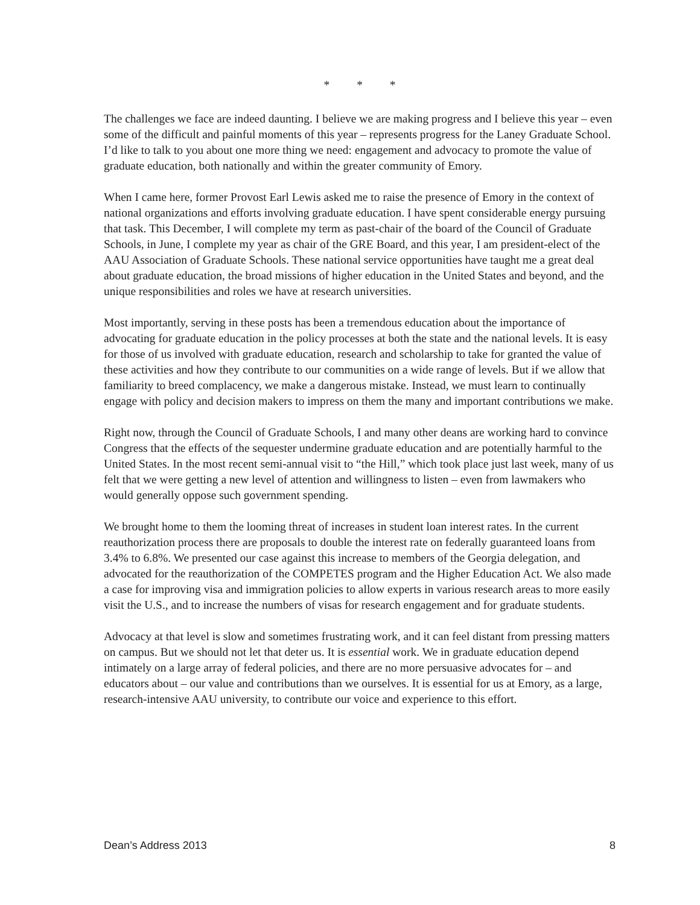* * *
The challenges we face are indeed daunting. I believe we are making progress and I believe this year – even some of the difficult and painful moments of this year – represents progress for the Laney Graduate School. I’d like to talk to you about one more thing we need: engagement and advocacy to promote the value of graduate education, both nationally and within the greater community of Emory.
When I came here, former Provost Earl Lewis asked me to raise the presence of Emory in the context of national organizations and efforts involving graduate education. I have spent considerable energy pursuing that task. This December, I will complete my term as past-chair of the board of the Council of Graduate Schools, in June, I complete my year as chair of the GRE Board, and this year, I am president-elect of the AAU Association of Graduate Schools. These national service opportunities have taught me a great deal about graduate education, the broad missions of higher education in the United States and beyond, and the unique responsibilities and roles we have at research universities.
Most importantly, serving in these posts has been a tremendous education about the importance of advocating for graduate education in the policy processes at both the state and the national levels. It is easy for those of us involved with graduate education, research and scholarship to take for granted the value of these activities and how they contribute to our communities on a wide range of levels. But if we allow that familiarity to breed complacency, we make a dangerous mistake. Instead, we must learn to continually engage with policy and decision makers to impress on them the many and important contributions we make.
Right now, through the Council of Graduate Schools, I and many other deans are working hard to convince Congress that the effects of the sequester undermine graduate education and are potentially harmful to the United States. In the most recent semi-annual visit to “the Hill,” which took place just last week, many of us felt that we were getting a new level of attention and willingness to listen – even from lawmakers who would generally oppose such government spending.
We brought home to them the looming threat of increases in student loan interest rates. In the current reauthorization process there are proposals to double the interest rate on federally guaranteed loans from 3.4% to 6.8%. We presented our case against this increase to members of the Georgia delegation, and advocated for the reauthorization of the COMPETES program and the Higher Education Act. We also made a case for improving visa and immigration policies to allow experts in various research areas to more easily visit the U.S., and to increase the numbers of visas for research engagement and for graduate students.
Advocacy at that level is slow and sometimes frustrating work, and it can feel distant from pressing matters on campus. But we should not let that deter us. It is essential work. We in graduate education depend intimately on a large array of federal policies, and there are no more persuasive advocates for – and educators about – our value and contributions than we ourselves. It is essential for us at Emory, as a large, research-intensive AAU university, to contribute our voice and experience to this effort.
Dean’s Address 2013 8